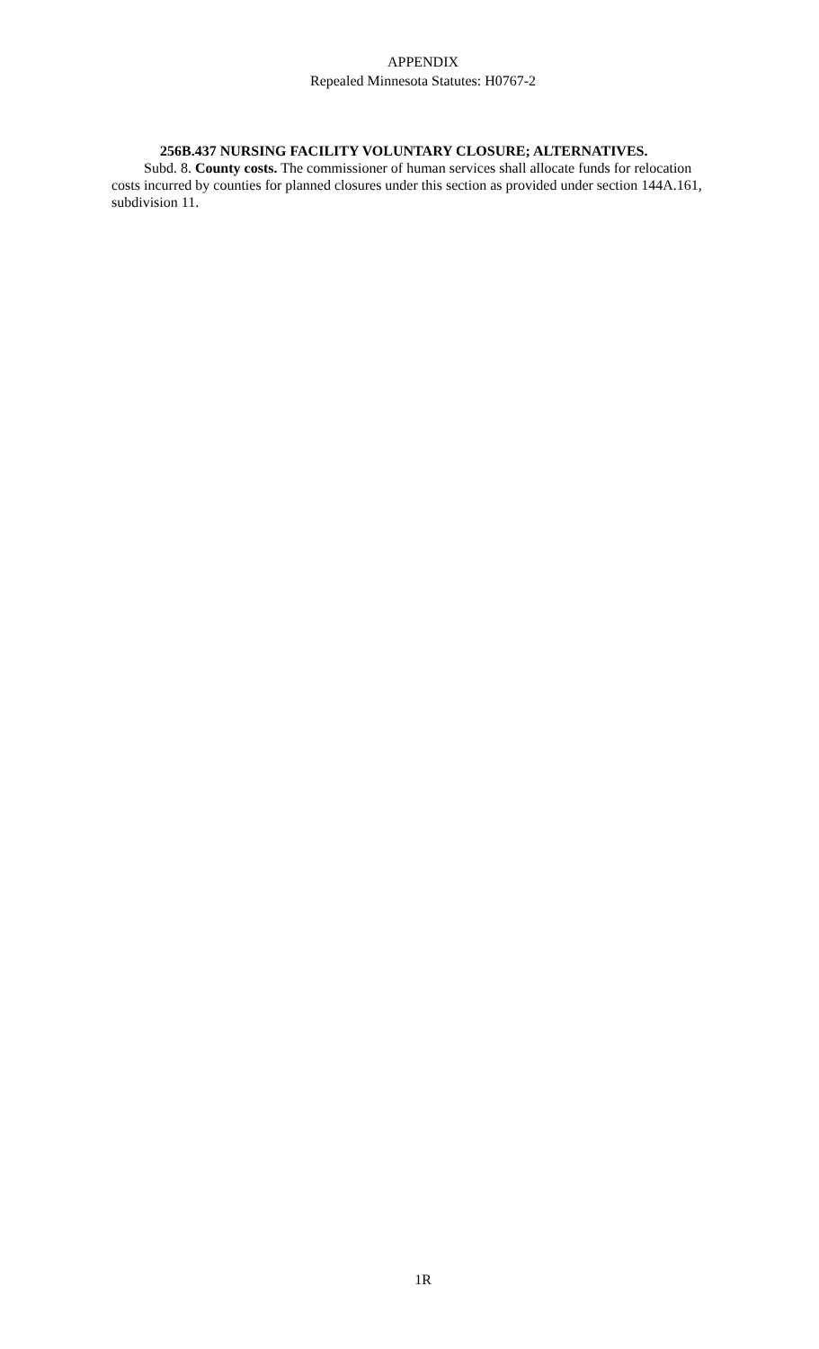APPENDIX
Repealed Minnesota Statutes: H0767-2
256B.437 NURSING FACILITY VOLUNTARY CLOSURE; ALTERNATIVES.
Subd. 8. County costs. The commissioner of human services shall allocate funds for relocation costs incurred by counties for planned closures under this section as provided under section 144A.161, subdivision 11.
1R